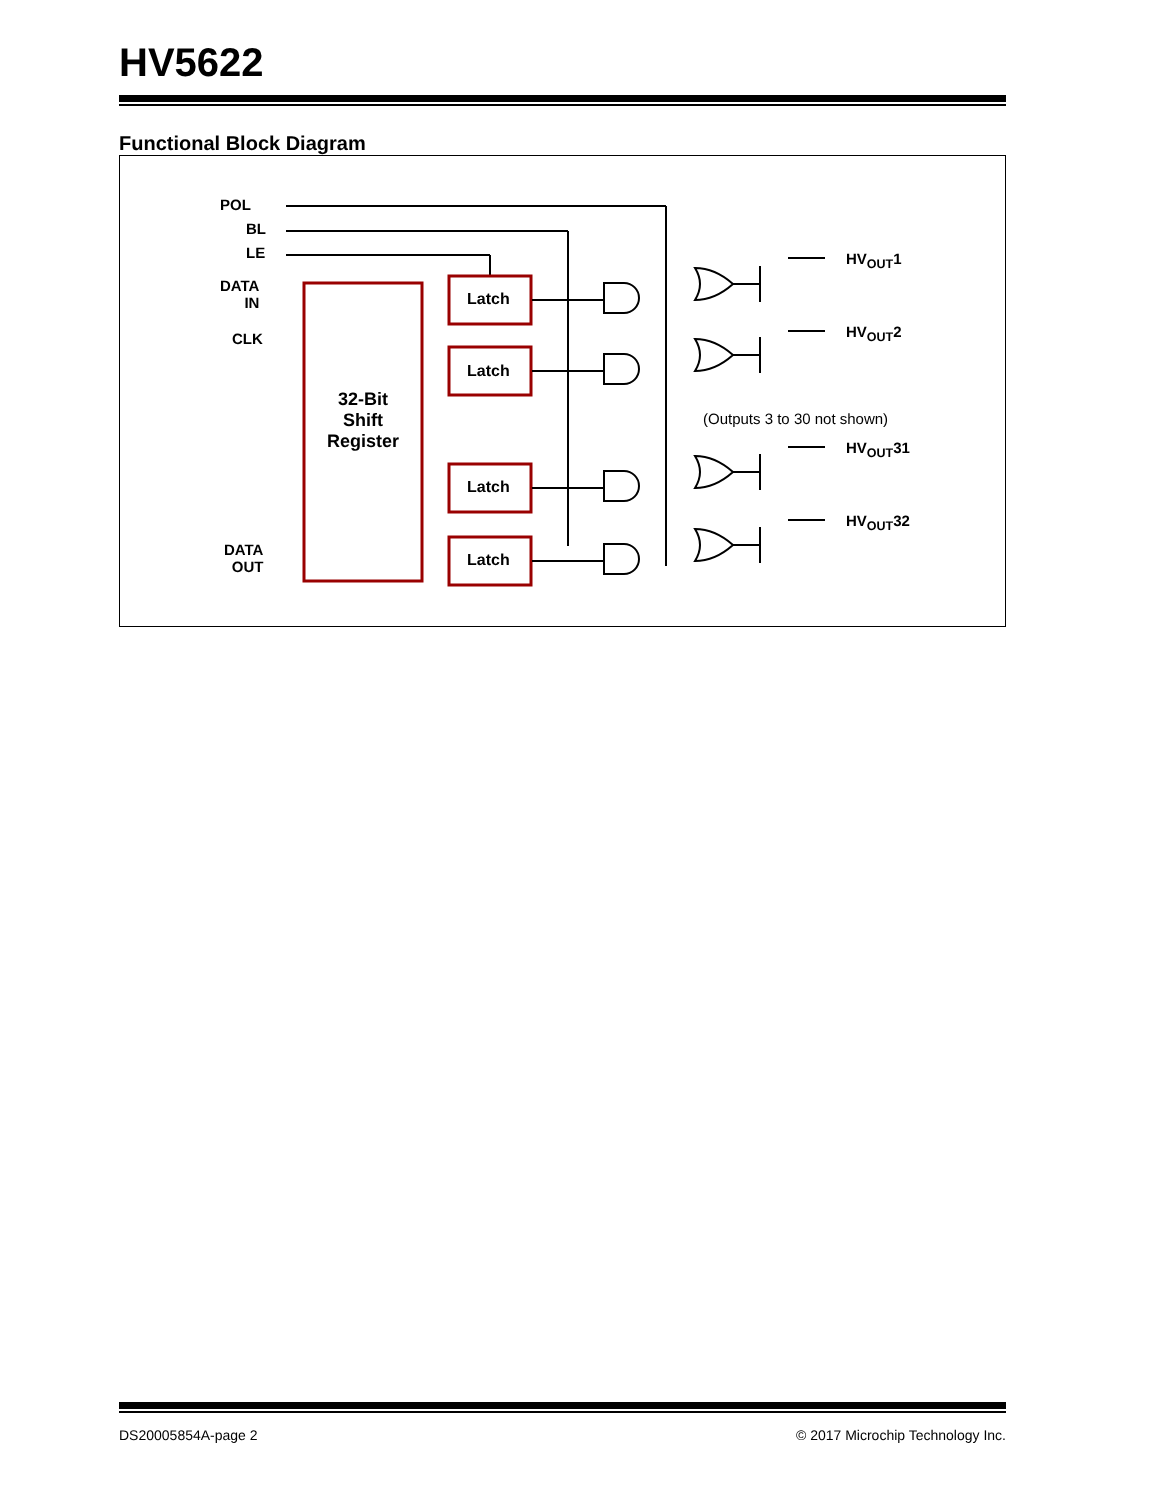HV5622
Functional Block Diagram
POL
BL
LE
DATA
IN
CLK
DATA
OUT
32-Bit
Shift
Register
Latch
Latch
Latch
Latch
(Outputs 3 to 30 not shown)
HV<sub>OUT</sub>1
HV<sub>OUT</sub>2
HV<sub>OUT</sub>31
HV<sub>OUT</sub>32
DS20005854A-page 2 © 2017 Microchip Technology Inc.